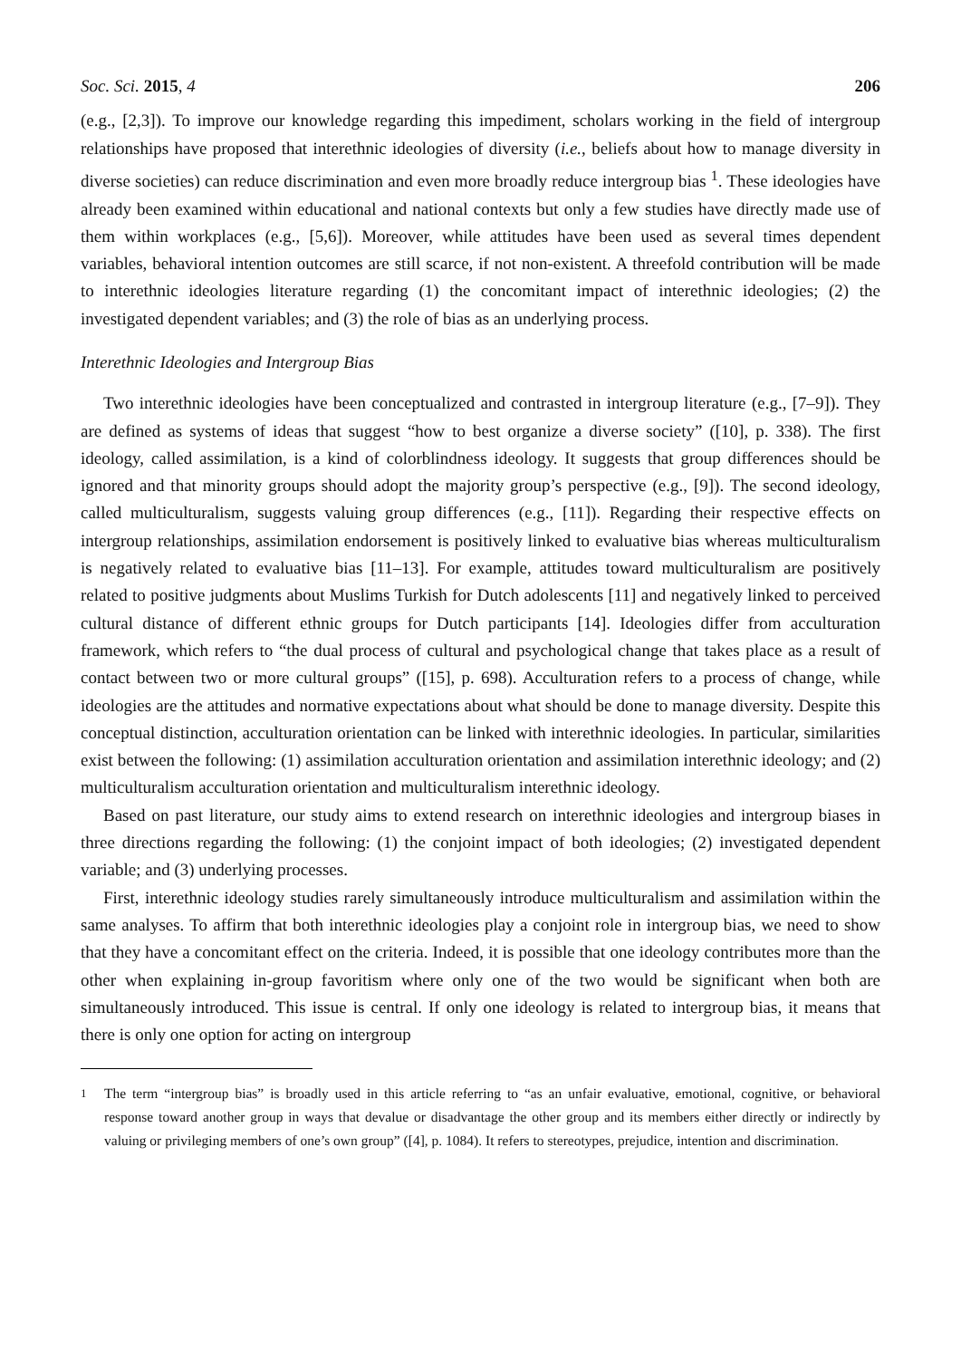Soc. Sci. 2015, 4 206
(e.g., [2,3]). To improve our knowledge regarding this impediment, scholars working in the field of intergroup relationships have proposed that interethnic ideologies of diversity (i.e., beliefs about how to manage diversity in diverse societies) can reduce discrimination and even more broadly reduce intergroup bias <sup>1</sup>. These ideologies have already been examined within educational and national contexts but only a few studies have directly made use of them within workplaces (e.g., [5,6]). Moreover, while attitudes have been used as several times dependent variables, behavioral intention outcomes are still scarce, if not non-existent. A threefold contribution will be made to interethnic ideologies literature regarding (1) the concomitant impact of interethnic ideologies; (2) the investigated dependent variables; and (3) the role of bias as an underlying process.
Interethnic Ideologies and Intergroup Bias
Two interethnic ideologies have been conceptualized and contrasted in intergroup literature (e.g., [7–9]). They are defined as systems of ideas that suggest “how to best organize a diverse society” ([10], p. 338). The first ideology, called assimilation, is a kind of colorblindness ideology. It suggests that group differences should be ignored and that minority groups should adopt the majority group’s perspective (e.g., [9]). The second ideology, called multiculturalism, suggests valuing group differences (e.g., [11]). Regarding their respective effects on intergroup relationships, assimilation endorsement is positively linked to evaluative bias whereas multiculturalism is negatively related to evaluative bias [11–13]. For example, attitudes toward multiculturalism are positively related to positive judgments about Muslims Turkish for Dutch adolescents [11] and negatively linked to perceived cultural distance of different ethnic groups for Dutch participants [14]. Ideologies differ from acculturation framework, which refers to “the dual process of cultural and psychological change that takes place as a result of contact between two or more cultural groups” ([15], p. 698). Acculturation refers to a process of change, while ideologies are the attitudes and normative expectations about what should be done to manage diversity. Despite this conceptual distinction, acculturation orientation can be linked with interethnic ideologies. In particular, similarities exist between the following: (1) assimilation acculturation orientation and assimilation interethnic ideology; and (2) multiculturalism acculturation orientation and multiculturalism interethnic ideology.
Based on past literature, our study aims to extend research on interethnic ideologies and intergroup biases in three directions regarding the following: (1) the conjoint impact of both ideologies; (2) investigated dependent variable; and (3) underlying processes.
First, interethnic ideology studies rarely simultaneously introduce multiculturalism and assimilation within the same analyses. To affirm that both interethnic ideologies play a conjoint role in intergroup bias, we need to show that they have a concomitant effect on the criteria. Indeed, it is possible that one ideology contributes more than the other when explaining in-group favoritism where only one of the two would be significant when both are simultaneously introduced. This issue is central. If only one ideology is related to intergroup bias, it means that there is only one option for acting on intergroup
<sup>1</sup> The term “intergroup bias” is broadly used in this article referring to “as an unfair evaluative, emotional, cognitive, or behavioral response toward another group in ways that devalue or disadvantage the other group and its members either directly or indirectly by valuing or privileging members of one’s own group” ([4], p. 1084). It refers to stereotypes, prejudice, intention and discrimination.